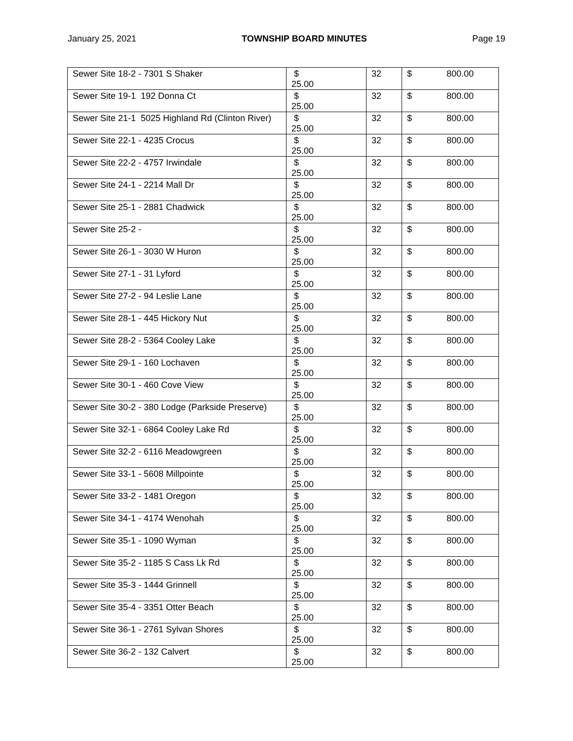January 25, 2021 TOWNSHIP BOARD MINUTES Page 19
| Sewer Site 18-2 - 7301 S Shaker | $ 25.00 | 32 | $ 800.00 |
| Sewer Site 19-1 192 Donna Ct | $ 25.00 | 32 | $ 800.00 |
| Sewer Site 21-1 5025 Highland Rd (Clinton River) | $ 25.00 | 32 | $ 800.00 |
| Sewer Site 22-1 - 4235 Crocus | $ 25.00 | 32 | $ 800.00 |
| Sewer Site 22-2 - 4757 Irwindale | $ 25.00 | 32 | $ 800.00 |
| Sewer Site 24-1 - 2214 Mall Dr | $ 25.00 | 32 | $ 800.00 |
| Sewer Site 25-1 - 2881 Chadwick | $ 25.00 | 32 | $ 800.00 |
| Sewer Site 25-2 - | $ 25.00 | 32 | $ 800.00 |
| Sewer Site 26-1 - 3030 W Huron | $ 25.00 | 32 | $ 800.00 |
| Sewer Site 27-1 - 31 Lyford | $ 25.00 | 32 | $ 800.00 |
| Sewer Site 27-2 - 94 Leslie Lane | $ 25.00 | 32 | $ 800.00 |
| Sewer Site 28-1 - 445 Hickory Nut | $ 25.00 | 32 | $ 800.00 |
| Sewer Site 28-2 - 5364 Cooley Lake | $ 25.00 | 32 | $ 800.00 |
| Sewer Site 29-1 - 160 Lochaven | $ 25.00 | 32 | $ 800.00 |
| Sewer Site 30-1 - 460 Cove View | $ 25.00 | 32 | $ 800.00 |
| Sewer Site 30-2 - 380 Lodge (Parkside Preserve) | $ 25.00 | 32 | $ 800.00 |
| Sewer Site 32-1 - 6864 Cooley Lake Rd | $ 25.00 | 32 | $ 800.00 |
| Sewer Site 32-2 - 6116 Meadowgreen | $ 25.00 | 32 | $ 800.00 |
| Sewer Site 33-1 - 5608 Millpointe | $ 25.00 | 32 | $ 800.00 |
| Sewer Site 33-2 - 1481 Oregon | $ 25.00 | 32 | $ 800.00 |
| Sewer Site 34-1 - 4174 Wenohah | $ 25.00 | 32 | $ 800.00 |
| Sewer Site 35-1 - 1090 Wyman | $ 25.00 | 32 | $ 800.00 |
| Sewer Site 35-2 - 1185 S Cass Lk Rd | $ 25.00 | 32 | $ 800.00 |
| Sewer Site 35-3 - 1444 Grinnell | $ 25.00 | 32 | $ 800.00 |
| Sewer Site 35-4 - 3351 Otter Beach | $ 25.00 | 32 | $ 800.00 |
| Sewer Site 36-1 - 2761 Sylvan Shores | $ 25.00 | 32 | $ 800.00 |
| Sewer Site 36-2 - 132 Calvert | $ 25.00 | 32 | $ 800.00 |